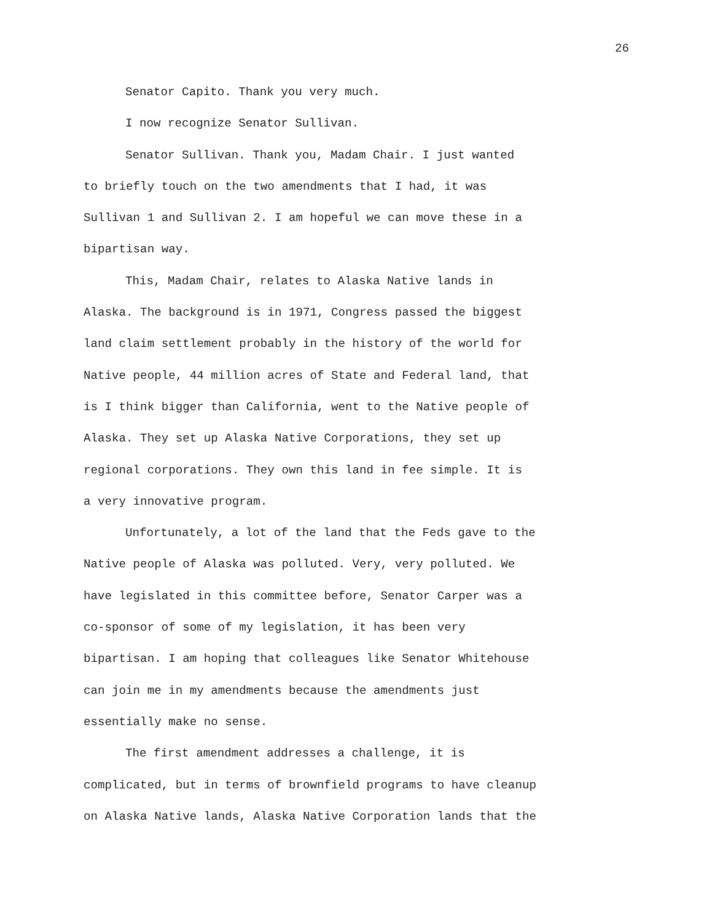26
Senator Capito. Thank you very much.
I now recognize Senator Sullivan.
Senator Sullivan. Thank you, Madam Chair. I just wanted
to briefly touch on the two amendments that I had, it was
Sullivan 1 and Sullivan 2. I am hopeful we can move these in a
bipartisan way.
This, Madam Chair, relates to Alaska Native lands in
Alaska. The background is in 1971, Congress passed the biggest
land claim settlement probably in the history of the world for
Native people, 44 million acres of State and Federal land, that
is I think bigger than California, went to the Native people of
Alaska. They set up Alaska Native Corporations, they set up
regional corporations. They own this land in fee simple. It is
a very innovative program.
Unfortunately, a lot of the land that the Feds gave to the
Native people of Alaska was polluted. Very, very polluted. We
have legislated in this committee before, Senator Carper was a
co-sponsor of some of my legislation, it has been very
bipartisan. I am hoping that colleagues like Senator Whitehouse
can join me in my amendments because the amendments just
essentially make no sense.
The first amendment addresses a challenge, it is
complicated, but in terms of brownfield programs to have cleanup
on Alaska Native lands, Alaska Native Corporation lands that the